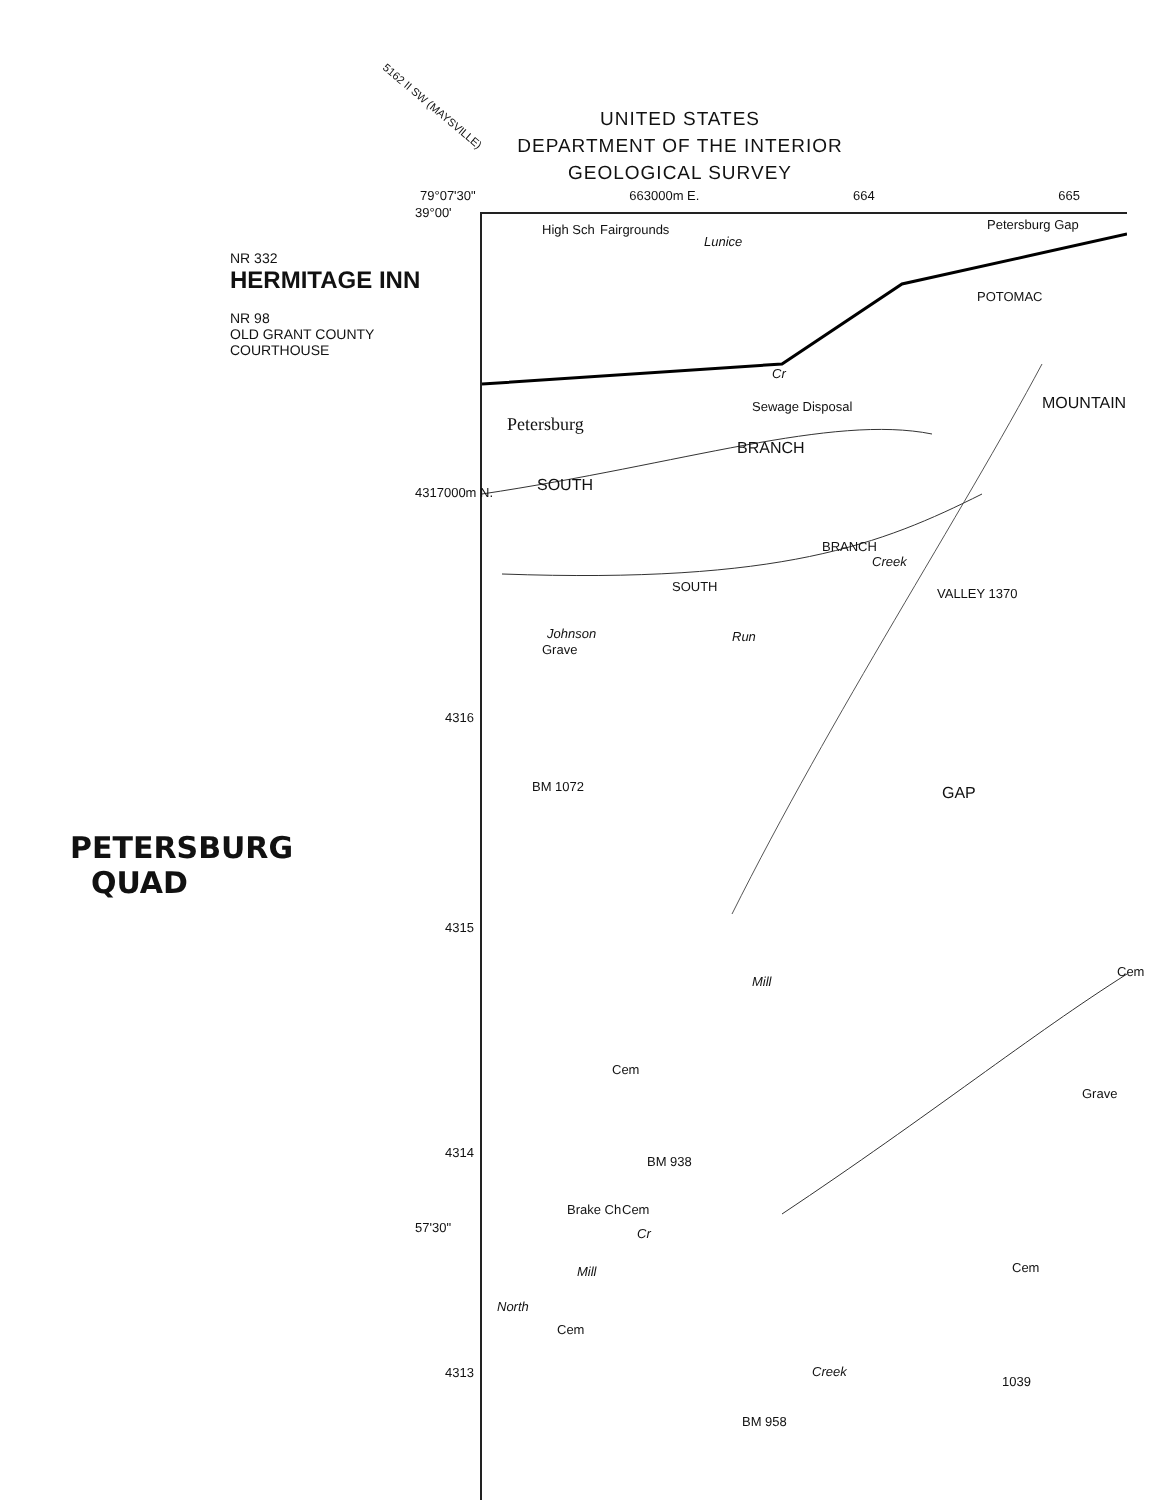5162 II SW (MAYSVILLE)
UNITED STATES
DEPARTMENT OF THE INTERIOR
GEOLOGICAL SURVEY
79°07'30" 663000m E. 664 665
39°00'
NR 332
HERMITAGE INN
NR 98
OLD GRANT COUNTY COURTHOUSE
PETERSBURG
QUAD
High Sch Fairgrounds
Lunice
Petersburg Gap
Cr
Sewage Disposal
Petersburg
BRANCH
SOUTH
POTOMAC
MOUNTAIN
BRANCH
SOUTH
Creek
VALLEY 1370
Johnson Run
Grave
BM 1072 GAP
Mill
Cem
Cem
Grave
BM 938
Brake Ch Cem
Cr
Mill
North
Cem
Cem
Creek
1039
BM 958
4317000m N.
4316
4315
4314
57'30"
4313